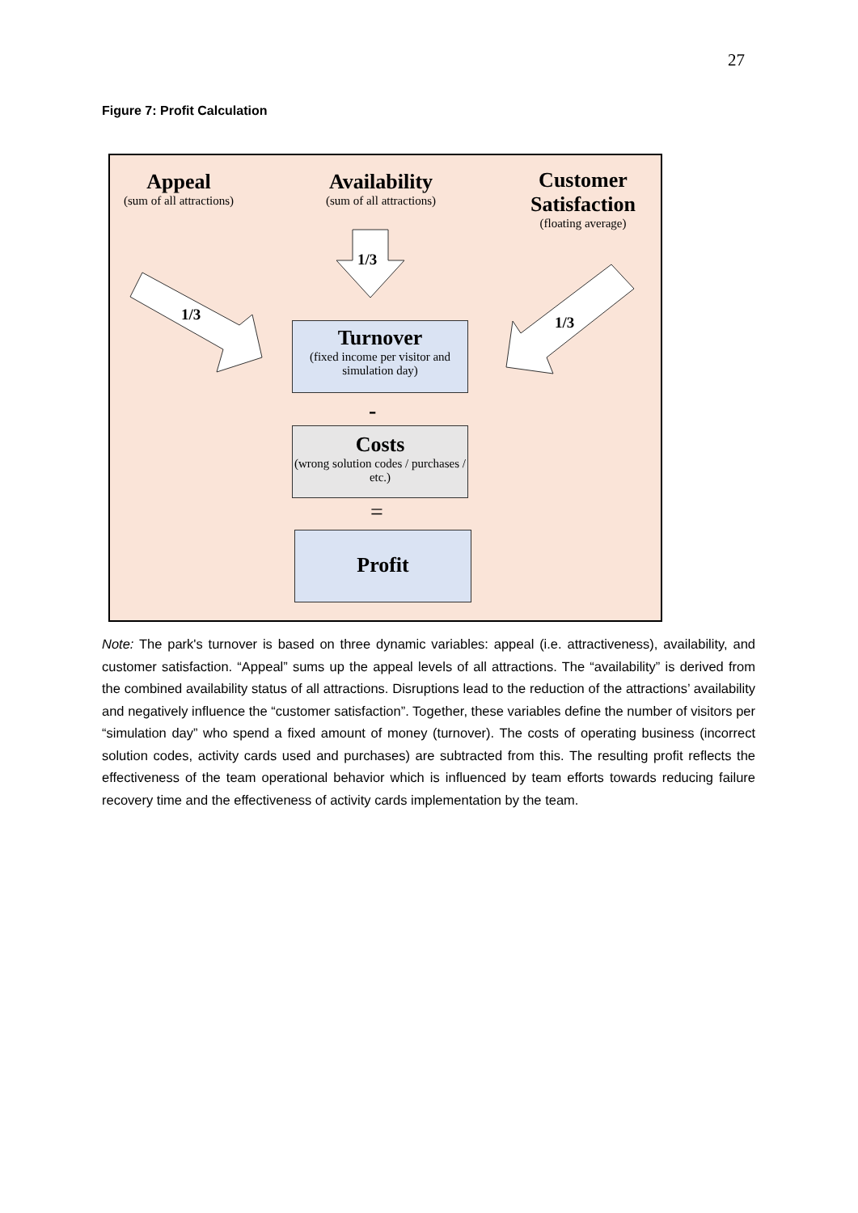27
Figure 7: Profit Calculation
Appeal
(sum of all attractions)
Availability
(sum of all attractions)
Customer Satisfaction
(floating average)
1/3
1/3 1/3
Turnover
(fixed income per visitor and simulation day)
-
Costs
(wrong solution codes / purchases / etc.)
=
Profit
Note: The park's turnover is based on three dynamic variables: appeal (i.e. attractiveness), availability, and customer satisfaction. “Appeal” sums up the appeal levels of all attractions. The “availability” is derived from the combined availability status of all attractions. Disruptions lead to the reduction of the attractions’ availability and negatively influence the “customer satisfaction”. Together, these variables define the number of visitors per “simulation day” who spend a fixed amount of money (turnover). The costs of operating business (incorrect solution codes, activity cards used and purchases) are subtracted from this. The resulting profit reflects the effectiveness of the team operational behavior which is influenced by team efforts towards reducing failure recovery time and the effectiveness of activity cards implementation by the team.